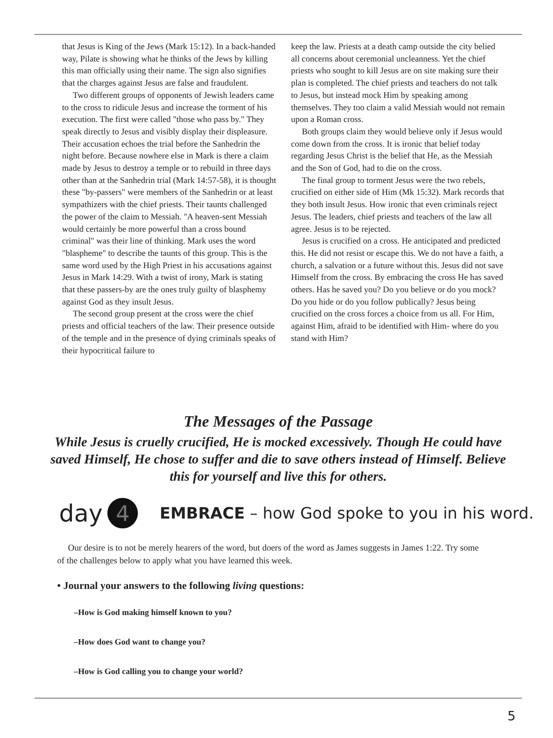that Jesus is King of the Jews (Mark 15:12). In a back-handed way, Pilate is showing what he thinks of the Jews by killing this man officially using their name. The sign also signifies that the charges against Jesus are false and fraudulent.
Two different groups of opponents of Jewish leaders came to the cross to ridicule Jesus and increase the torment of his execution. The first were called "those who pass by." They speak directly to Jesus and visibly display their displeasure. Their accusation echoes the trial before the Sanhedrin the night before. Because nowhere else in Mark is there a claim made by Jesus to destroy a temple or to rebuild in three days other than at the Sanhedrin trial (Mark 14:57-58), it is thought these "by-passers" were members of the Sanhedrin or at least sympathizers with the chief priests. Their taunts challenged the power of the claim to Messiah. "A heaven-sent Messiah would certainly be more powerful than a cross bound criminal" was their line of thinking. Mark uses the word "blaspheme" to describe the taunts of this group. This is the same word used by the High Priest in his accusations against Jesus in Mark 14:29. With a twist of irony, Mark is stating that these passers-by are the ones truly guilty of blasphemy against God as they insult Jesus.
The second group present at the cross were the chief priests and official teachers of the law. Their presence outside of the temple and in the presence of dying criminals speaks of their hypocritical failure to
keep the law. Priests at a death camp outside the city belied all concerns about ceremonial uncleanness. Yet the chief priests who sought to kill Jesus are on site making sure their plan is completed. The chief priests and teachers do not talk to Jesus, but instead mock Him by speaking among themselves. They too claim a valid Messiah would not remain upon a Roman cross.
Both groups claim they would believe only if Jesus would come down from the cross. It is ironic that belief today regarding Jesus Christ is the belief that He, as the Messiah and the Son of God, had to die on the cross.
The final group to torment Jesus were the two rebels, crucified on either side of Him (Mk 15:32). Mark records that they both insult Jesus. How ironic that even criminals reject Jesus. The leaders, chief priests and teachers of the law all agree. Jesus is to be rejected.
Jesus is crucified on a cross. He anticipated and predicted this. He did not resist or escape this. We do not have a faith, a church, a salvation or a future without this. Jesus did not save Himself from the cross. By embracing the cross He has saved others. Has he saved you? Do you believe or do you mock? Do you hide or do you follow publically? Jesus being crucified on the cross forces a choice from us all. For Him, against Him, afraid to be identified with Him- where do you stand with Him?
The Messages of the Passage
While Jesus is cruelly crucified, He is mocked excessively. Though He could have saved Himself, He chose to suffer and die to save others instead of Himself. Believe this for yourself and live this for others.
day 4 EMBRACE – how God spoke to you in his word.
Our desire is to not be merely hearers of the word, but doers of the word as James suggests in James 1:22. Try some of the challenges below to apply what you have learned this week.
• Journal your answers to the following living questions:
–How is God making himself known to you?
–How does God want to change you?
–How is God calling you to change your world?
5